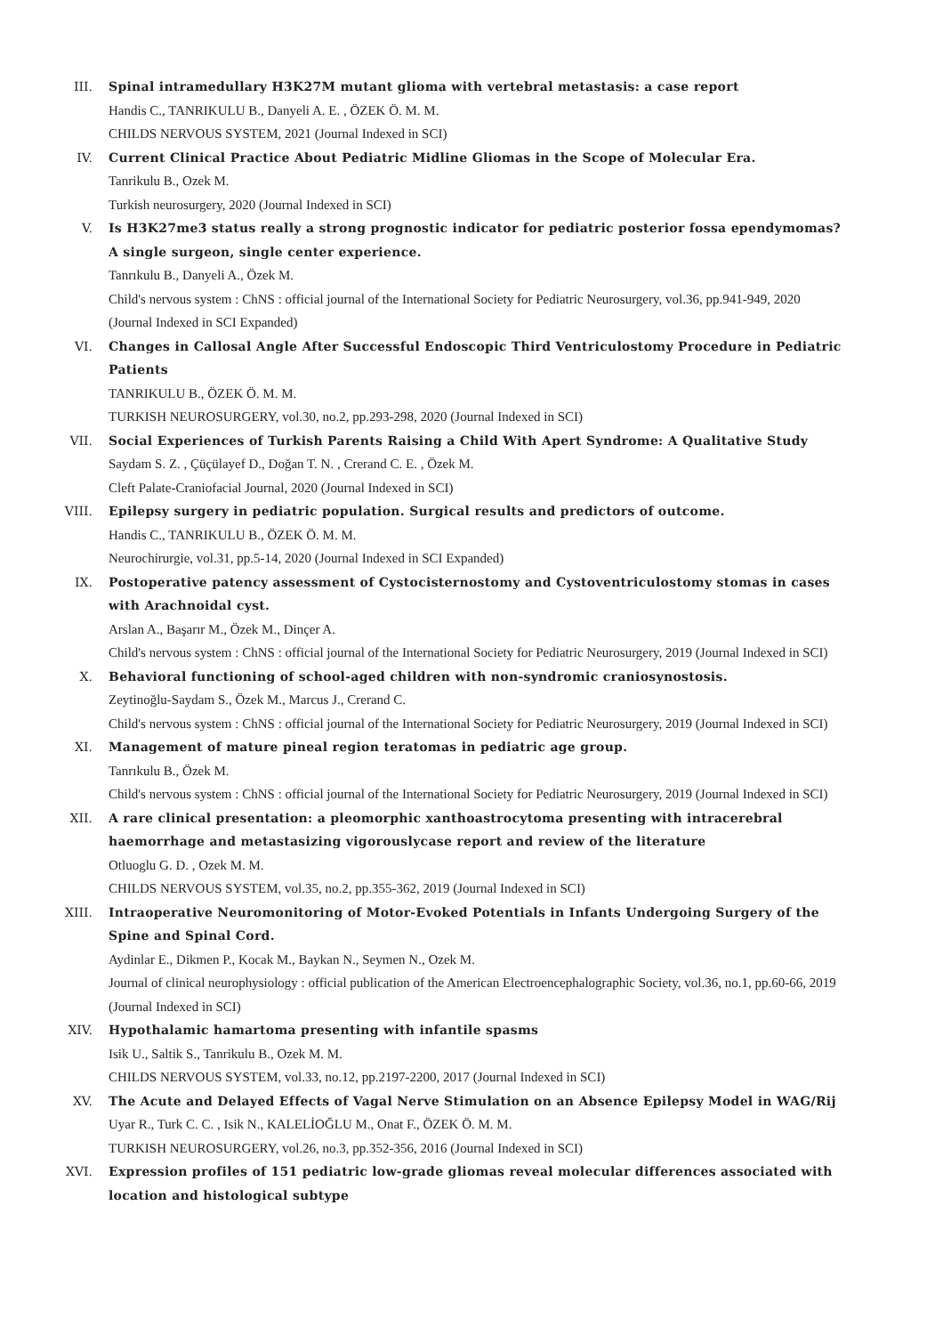III. Spinal intramedullary H3K27M mutant glioma with vertebral metastasis: a case report
Handis C., TANRIKULU B., Danyeli A. E. , ÖZEK Ö. M. M.
CHILDS NERVOUS SYSTEM, 2021 (Journal Indexed in SCI)
IV. Current Clinical Practice About Pediatric Midline Gliomas in the Scope of Molecular Era.
Tanrikulu B., Ozek M.
Turkish neurosurgery, 2020 (Journal Indexed in SCI)
V. Is H3K27me3 status really a strong prognostic indicator for pediatric posterior fossa ependymomas? A single surgeon, single center experience.
Tanrıkulu B., Danyeli A., Özek M.
Child's nervous system : ChNS : official journal of the International Society for Pediatric Neurosurgery, vol.36, pp.941-949, 2020 (Journal Indexed in SCI Expanded)
VI. Changes in Callosal Angle After Successful Endoscopic Third Ventriculostomy Procedure in Pediatric Patients
TANRIKULU B., ÖZEK Ö. M. M.
TURKISH NEUROSURGERY, vol.30, no.2, pp.293-298, 2020 (Journal Indexed in SCI)
VII. Social Experiences of Turkish Parents Raising a Child With Apert Syndrome: A Qualitative Study
Saydam S. Z. , Çüçülayef D., Doğan T. N. , Crerand C. E. , Özek M.
Cleft Palate-Craniofacial Journal, 2020 (Journal Indexed in SCI)
VIII. Epilepsy surgery in pediatric population. Surgical results and predictors of outcome.
Handis C., TANRIKULU B., ÖZEK Ö. M. M.
Neurochirurgie, vol.31, pp.5-14, 2020 (Journal Indexed in SCI Expanded)
IX. Postoperative patency assessment of Cystocisternostomy and Cystoventriculostomy stomas in cases with Arachnoidal cyst.
Arslan A., Başarır M., Özek M., Dinçer A.
Child's nervous system : ChNS : official journal of the International Society for Pediatric Neurosurgery, 2019 (Journal Indexed in SCI)
X. Behavioral functioning of school-aged children with non-syndromic craniosynostosis.
Zeytinoğlu-Saydam S., Özek M., Marcus J., Crerand C.
Child's nervous system : ChNS : official journal of the International Society for Pediatric Neurosurgery, 2019 (Journal Indexed in SCI)
XI. Management of mature pineal region teratomas in pediatric age group.
Tanrıkulu B., Özek M.
Child's nervous system : ChNS : official journal of the International Society for Pediatric Neurosurgery, 2019 (Journal Indexed in SCI)
XII. A rare clinical presentation: a pleomorphic xanthoastrocytoma presenting with intracerebral haemorrhage and metastasizing vigorouslycase report and review of the literature
Otluoglu G. D. , Ozek M. M.
CHILDS NERVOUS SYSTEM, vol.35, no.2, pp.355-362, 2019 (Journal Indexed in SCI)
XIII. Intraoperative Neuromonitoring of Motor-Evoked Potentials in Infants Undergoing Surgery of the Spine and Spinal Cord.
Aydinlar E., Dikmen P., Kocak M., Baykan N., Seymen N., Ozek M.
Journal of clinical neurophysiology : official publication of the American Electroencephalographic Society, vol.36, no.1, pp.60-66, 2019 (Journal Indexed in SCI)
XIV. Hypothalamic hamartoma presenting with infantile spasms
Isik U., Saltik S., Tanrikulu B., Ozek M. M.
CHILDS NERVOUS SYSTEM, vol.33, no.12, pp.2197-2200, 2017 (Journal Indexed in SCI)
XV. The Acute and Delayed Effects of Vagal Nerve Stimulation on an Absence Epilepsy Model in WAG/Rij
Uyar R., Turk C. C. , Isik N., KALELİOĞLU M., Onat F., ÖZEK Ö. M. M.
TURKISH NEUROSURGERY, vol.26, no.3, pp.352-356, 2016 (Journal Indexed in SCI)
XVI. Expression profiles of 151 pediatric low-grade gliomas reveal molecular differences associated with location and histological subtype